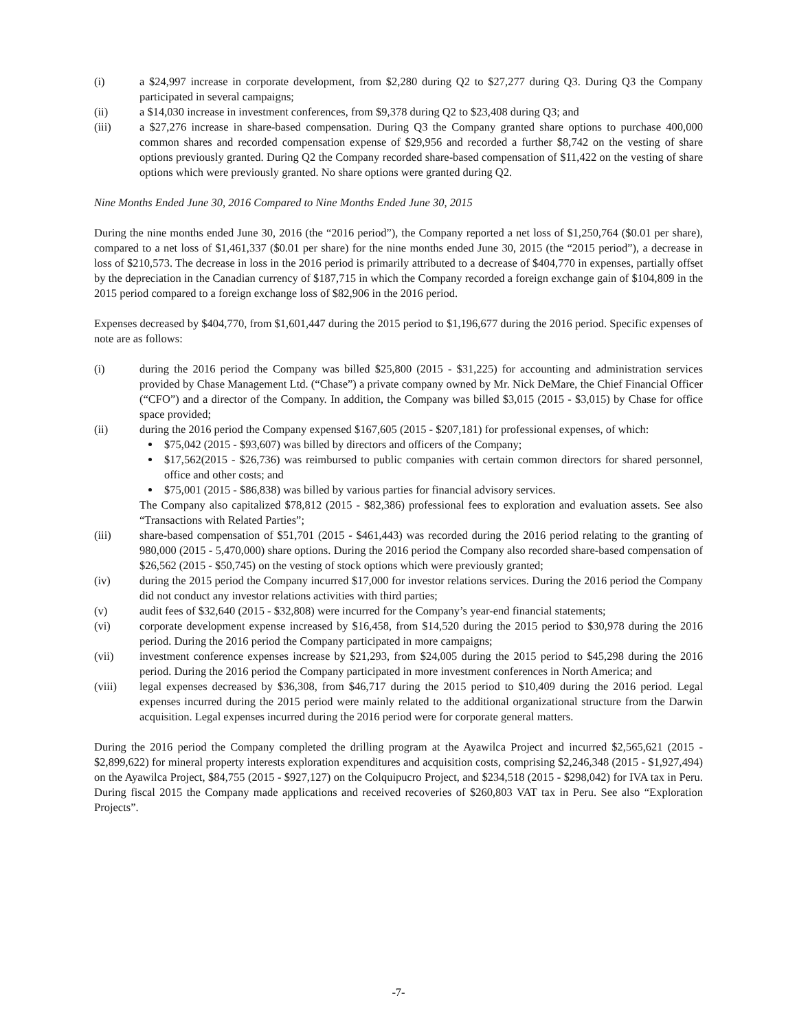(i) a $24,997 increase in corporate development, from $2,280 during Q2 to $27,277 during Q3. During Q3 the Company participated in several campaigns;
(ii) a $14,030 increase in investment conferences, from $9,378 during Q2 to $23,408 during Q3; and
(iii) a $27,276 increase in share-based compensation. During Q3 the Company granted share options to purchase 400,000 common shares and recorded compensation expense of $29,956 and recorded a further $8,742 on the vesting of share options previously granted. During Q2 the Company recorded share-based compensation of $11,422 on the vesting of share options which were previously granted. No share options were granted during Q2.
Nine Months Ended June 30, 2016 Compared to Nine Months Ended June 30, 2015
During the nine months ended June 30, 2016 (the “2016 period”), the Company reported a net loss of $1,250,764 ($0.01 per share), compared to a net loss of $1,461,337 ($0.01 per share) for the nine months ended June 30, 2015 (the “2015 period”), a decrease in loss of $210,573. The decrease in loss in the 2016 period is primarily attributed to a decrease of $404,770 in expenses, partially offset by the depreciation in the Canadian currency of $187,715 in which the Company recorded a foreign exchange gain of $104,809 in the 2015 period compared to a foreign exchange loss of $82,906 in the 2016 period.
Expenses decreased by $404,770, from $1,601,447 during the 2015 period to $1,196,677 during the 2016 period. Specific expenses of note are as follows:
(i) during the 2016 period the Company was billed $25,800 (2015 - $31,225) for accounting and administration services provided by Chase Management Ltd. (“Chase”) a private company owned by Mr. Nick DeMare, the Chief Financial Officer (“CFO”) and a director of the Company. In addition, the Company was billed $3,015 (2015 - $3,015) by Chase for office space provided;
(ii) during the 2016 period the Company expensed $167,605 (2015 - $207,181) for professional expenses, of which:
$75,042 (2015 - $93,607) was billed by directors and officers of the Company;
$17,562(2015 - $26,736) was reimbursed to public companies with certain common directors for shared personnel, office and other costs; and
$75,001 (2015 - $86,838) was billed by various parties for financial advisory services.
The Company also capitalized $78,812 (2015 - $82,386) professional fees to exploration and evaluation assets. See also “Transactions with Related Parties”;
(iii) share-based compensation of $51,701 (2015 - $461,443) was recorded during the 2016 period relating to the granting of 980,000 (2015 - 5,470,000) share options. During the 2016 period the Company also recorded share-based compensation of $26,562 (2015 - $50,745) on the vesting of stock options which were previously granted;
(iv) during the 2015 period the Company incurred $17,000 for investor relations services. During the 2016 period the Company did not conduct any investor relations activities with third parties;
(v) audit fees of $32,640 (2015 - $32,808) were incurred for the Company’s year-end financial statements;
(vi) corporate development expense increased by $16,458, from $14,520 during the 2015 period to $30,978 during the 2016 period. During the 2016 period the Company participated in more campaigns;
(vii) investment conference expenses increase by $21,293, from $24,005 during the 2015 period to $45,298 during the 2016 period. During the 2016 period the Company participated in more investment conferences in North America; and
(viii) legal expenses decreased by $36,308, from $46,717 during the 2015 period to $10,409 during the 2016 period. Legal expenses incurred during the 2015 period were mainly related to the additional organizational structure from the Darwin acquisition. Legal expenses incurred during the 2016 period were for corporate general matters.
During the 2016 period the Company completed the drilling program at the Ayawilca Project and incurred $2,565,621 (2015 - $2,899,622) for mineral property interests exploration expenditures and acquisition costs, comprising $2,246,348 (2015 - $1,927,494) on the Ayawilca Project, $84,755 (2015 - $927,127) on the Colquipucro Project, and $234,518 (2015 - $298,042) for IVA tax in Peru. During fiscal 2015 the Company made applications and received recoveries of $260,803 VAT tax in Peru. See also “Exploration Projects”.
-7-